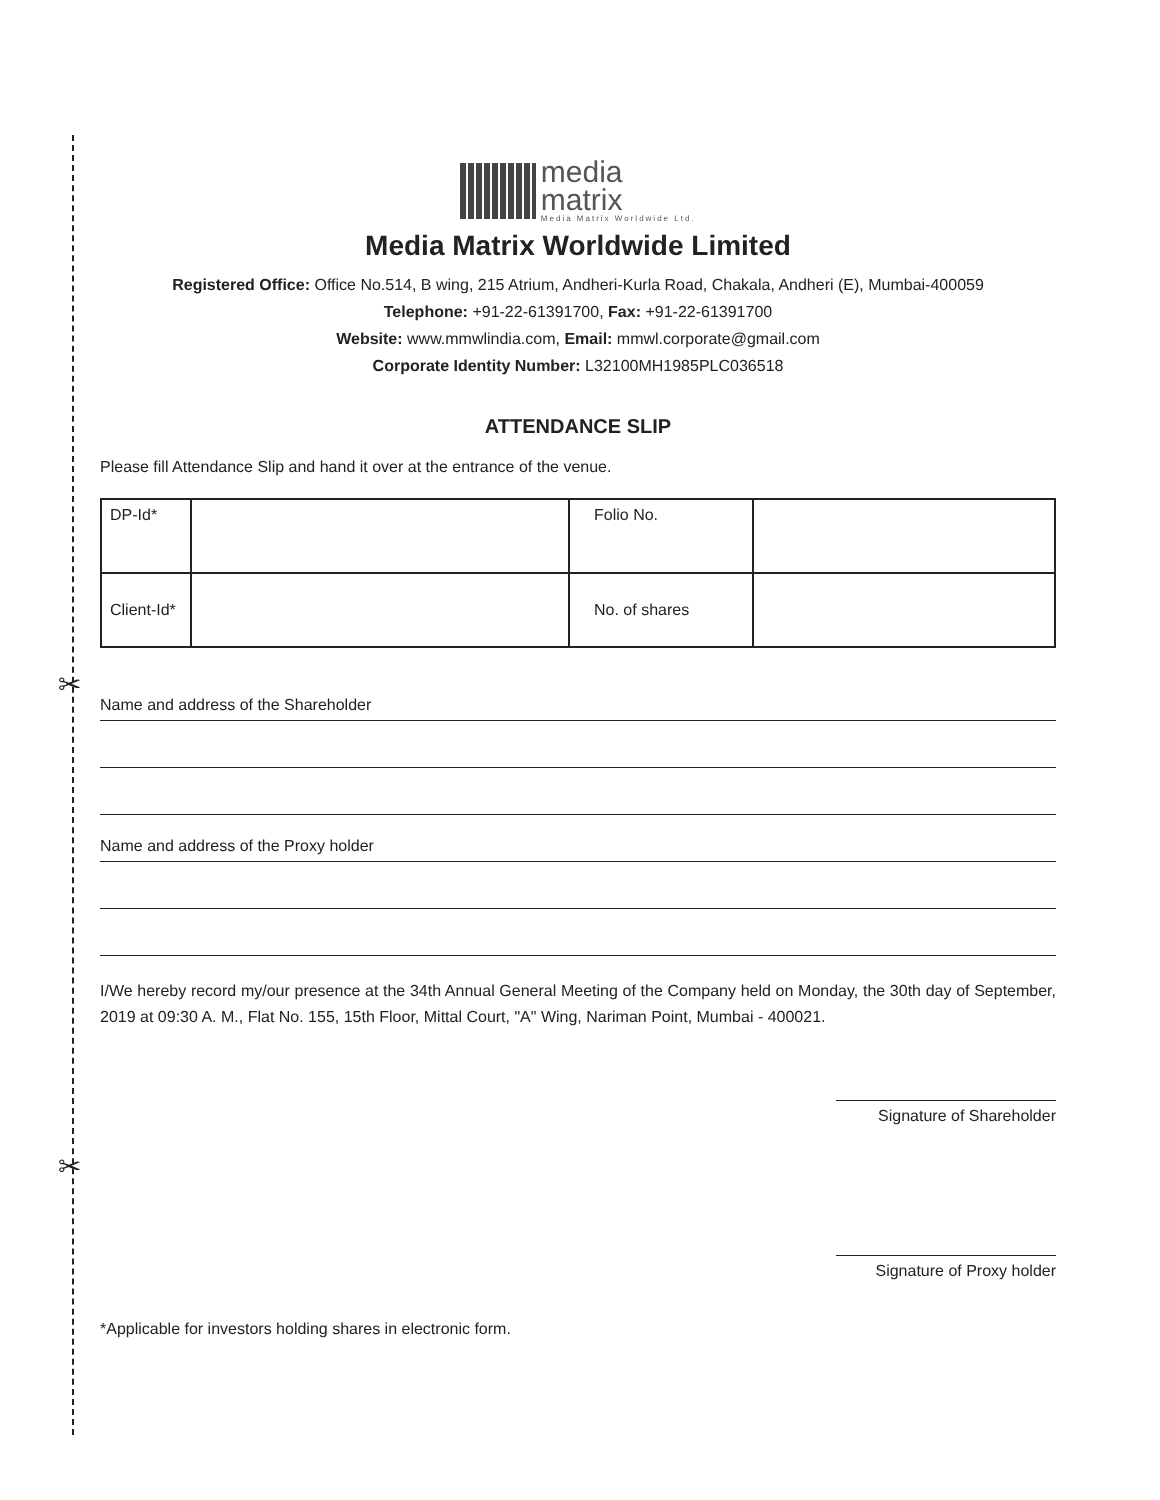✂
✂
media
matrix Media Matrix Worldwide Ltd.
Media Matrix Worldwide Limited
Registered Office: Office No.514, B wing, 215 Atrium, Andheri-Kurla Road, Chakala, Andheri (E), Mumbai-400059
Telephone: +91-22-61391700, Fax: +91-22-61391700
Website: www.mmwlindia.com, Email: mmwl.corporate@gmail.com
Corporate Identity Number: L32100MH1985PLC036518
ATTENDANCE SLIP
Please fill Attendance Slip and hand it over at the entrance of the venue.
| DP-Id* | | Folio No. | |
| Client-Id* | | No. of shares | |
Name and address of the Shareholder
Name and address of the Proxy holder
I/We hereby record my/our presence at the 34th Annual General Meeting of the Company held on Monday, the 30th day of September, 2019 at 09:30 A. M., Flat No. 155, 15th Floor, Mittal Court, "A" Wing, Nariman Point, Mumbai - 400021.
Signature of Shareholder
Signature of Proxy holder
*Applicable for investors holding shares in electronic form.